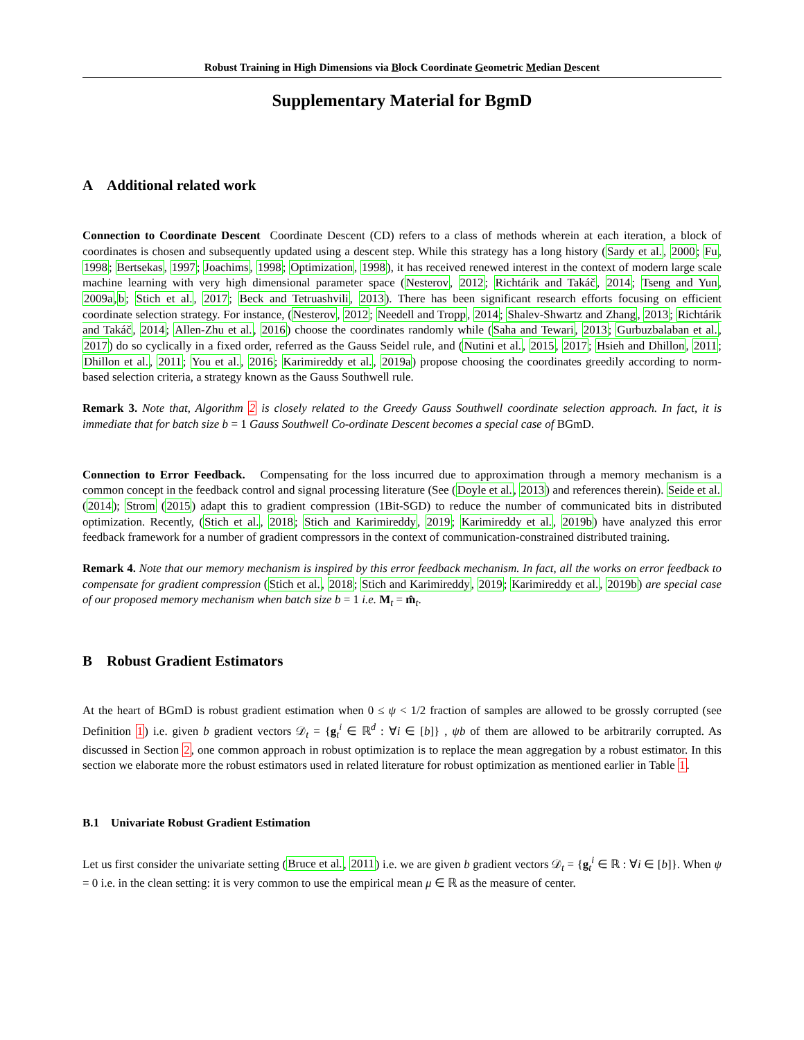Robust Training in High Dimensions via Block Coordinate Geometric Median Descent
Supplementary Material for BgmD
A Additional related work
Connection to Coordinate Descent Coordinate Descent (CD) refers to a class of methods wherein at each iteration, a block of coordinates is chosen and subsequently updated using a descent step. While this strategy has a long history (Sardy et al., 2000; Fu, 1998; Bertsekas, 1997; Joachims, 1998; Optimization, 1998), it has received renewed interest in the context of modern large scale machine learning with very high dimensional parameter space (Nesterov, 2012; Richtárik and Takáč, 2014; Tseng and Yun, 2009a,b; Stich et al., 2017; Beck and Tetruashvili, 2013). There has been significant research efforts focusing on efficient coordinate selection strategy. For instance, (Nesterov, 2012; Needell and Tropp, 2014; Shalev-Shwartz and Zhang, 2013; Richtárik and Takáč, 2014; Allen-Zhu et al., 2016) choose the coordinates randomly while (Saha and Tewari, 2013; Gurbuzbalaban et al., 2017) do so cyclically in a fixed order, referred as the Gauss Seidel rule, and (Nutini et al., 2015, 2017; Hsieh and Dhillon, 2011; Dhillon et al., 2011; You et al., 2016; Karimireddy et al., 2019a) propose choosing the coordinates greedily according to norm-based selection criteria, a strategy known as the Gauss Southwell rule.
Remark 3. Note that, Algorithm 2 is closely related to the Greedy Gauss Southwell coordinate selection approach. In fact, it is immediate that for batch size b = 1 Gauss Southwell Co-ordinate Descent becomes a special case of BGmD.
Connection to Error Feedback. Compensating for the loss incurred due to approximation through a memory mechanism is a common concept in the feedback control and signal processing literature (See (Doyle et al., 2013) and references therein). Seide et al. (2014); Strom (2015) adapt this to gradient compression (1Bit-SGD) to reduce the number of communicated bits in distributed optimization. Recently, (Stich et al., 2018; Stich and Karimireddy, 2019; Karimireddy et al., 2019b) have analyzed this error feedback framework for a number of gradient compressors in the context of communication-constrained distributed training.
Remark 4. Note that our memory mechanism is inspired by this error feedback mechanism. In fact, all the works on error feedback to compensate for gradient compression (Stich et al., 2018; Stich and Karimireddy, 2019; Karimireddy et al., 2019b) are special case of our proposed memory mechanism when batch size b = 1 i.e. M<sub>t</sub> = m̂<sub>t</sub>.
B Robust Gradient Estimators
At the heart of BGmD is robust gradient estimation when 0 ≤ ψ < 1/2 fraction of samples are allowed to be grossly corrupted (see Definition 1) i.e. given b gradient vectors 𝒟<sub>t</sub> = {g<sub>t</sub><sup>i</sup> ∈ ℝ<sup>d</sup> : ∀i ∈ [b]} , ψb of them are allowed to be arbitrarily corrupted. As discussed in Section 2, one common approach in robust optimization is to replace the mean aggregation by a robust estimator. In this section we elaborate more the robust estimators used in related literature for robust optimization as mentioned earlier in Table 1.
B.1 Univariate Robust Gradient Estimation
Let us first consider the univariate setting (Bruce et al., 2011) i.e. we are given b gradient vectors 𝒟<sub>t</sub> = {g<sub>t</sub><sup>i</sup> ∈ ℝ : ∀i ∈ [b]}. When ψ = 0 i.e. in the clean setting: it is very common to use the empirical mean μ ∈ ℝ as the measure of center.